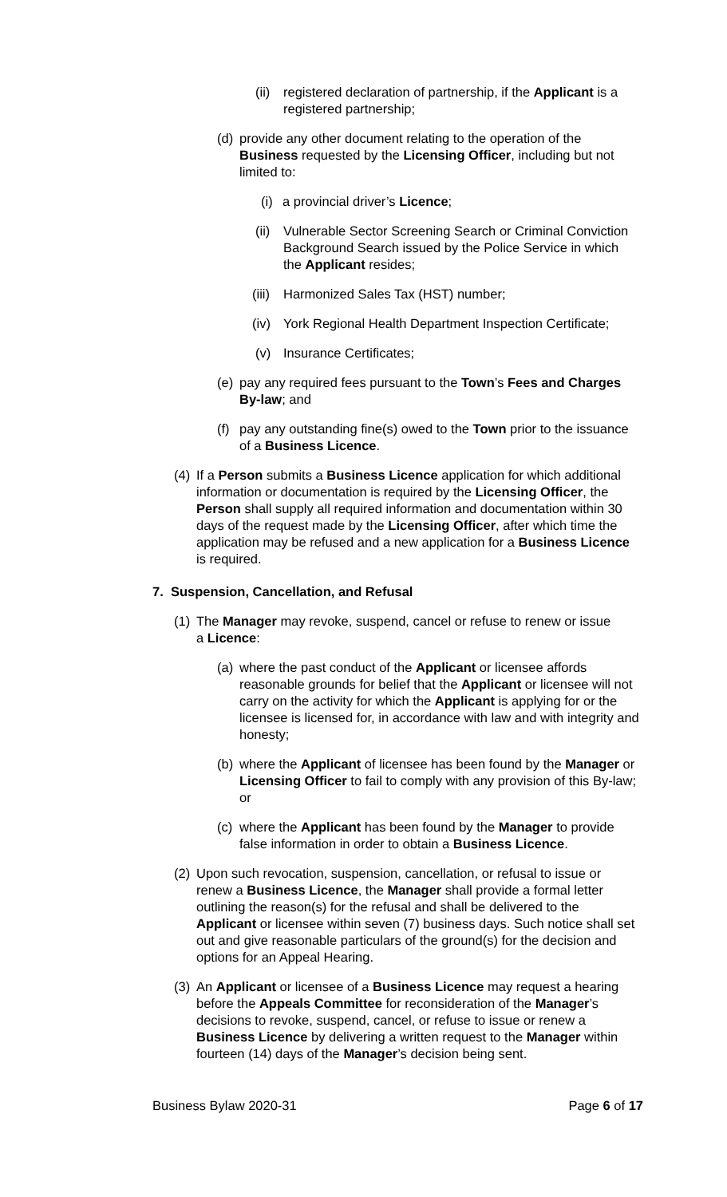(ii) registered declaration of partnership, if the Applicant is a registered partnership;
(d) provide any other document relating to the operation of the Business requested by the Licensing Officer, including but not limited to:
(i) a provincial driver’s Licence;
(ii) Vulnerable Sector Screening Search or Criminal Conviction Background Search issued by the Police Service in which the Applicant resides;
(iii) Harmonized Sales Tax (HST) number;
(iv) York Regional Health Department Inspection Certificate;
(v) Insurance Certificates;
(e) pay any required fees pursuant to the Town’s Fees and Charges By-law; and
(f) pay any outstanding fine(s) owed to the Town prior to the issuance of a Business Licence.
(4) If a Person submits a Business Licence application for which additional information or documentation is required by the Licensing Officer, the Person shall supply all required information and documentation within 30 days of the request made by the Licensing Officer, after which time the application may be refused and a new application for a Business Licence is required.
7. Suspension, Cancellation, and Refusal
(1) The Manager may revoke, suspend, cancel or refuse to renew or issue a Licence:
(a) where the past conduct of the Applicant or licensee affords reasonable grounds for belief that the Applicant or licensee will not carry on the activity for which the Applicant is applying for or the licensee is licensed for, in accordance with law and with integrity and honesty;
(b) where the Applicant of licensee has been found by the Manager or Licensing Officer to fail to comply with any provision of this By-law; or
(c) where the Applicant has been found by the Manager to provide false information in order to obtain a Business Licence.
(2) Upon such revocation, suspension, cancellation, or refusal to issue or renew a Business Licence, the Manager shall provide a formal letter outlining the reason(s) for the refusal and shall be delivered to the Applicant or licensee within seven (7) business days. Such notice shall set out and give reasonable particulars of the ground(s) for the decision and options for an Appeal Hearing.
(3) An Applicant or licensee of a Business Licence may request a hearing before the Appeals Committee for reconsideration of the Manager’s decisions to revoke, suspend, cancel, or refuse to issue or renew a Business Licence by delivering a written request to the Manager within fourteen (14) days of the Manager’s decision being sent.
Business Bylaw 2020-31 Page 6 of 17